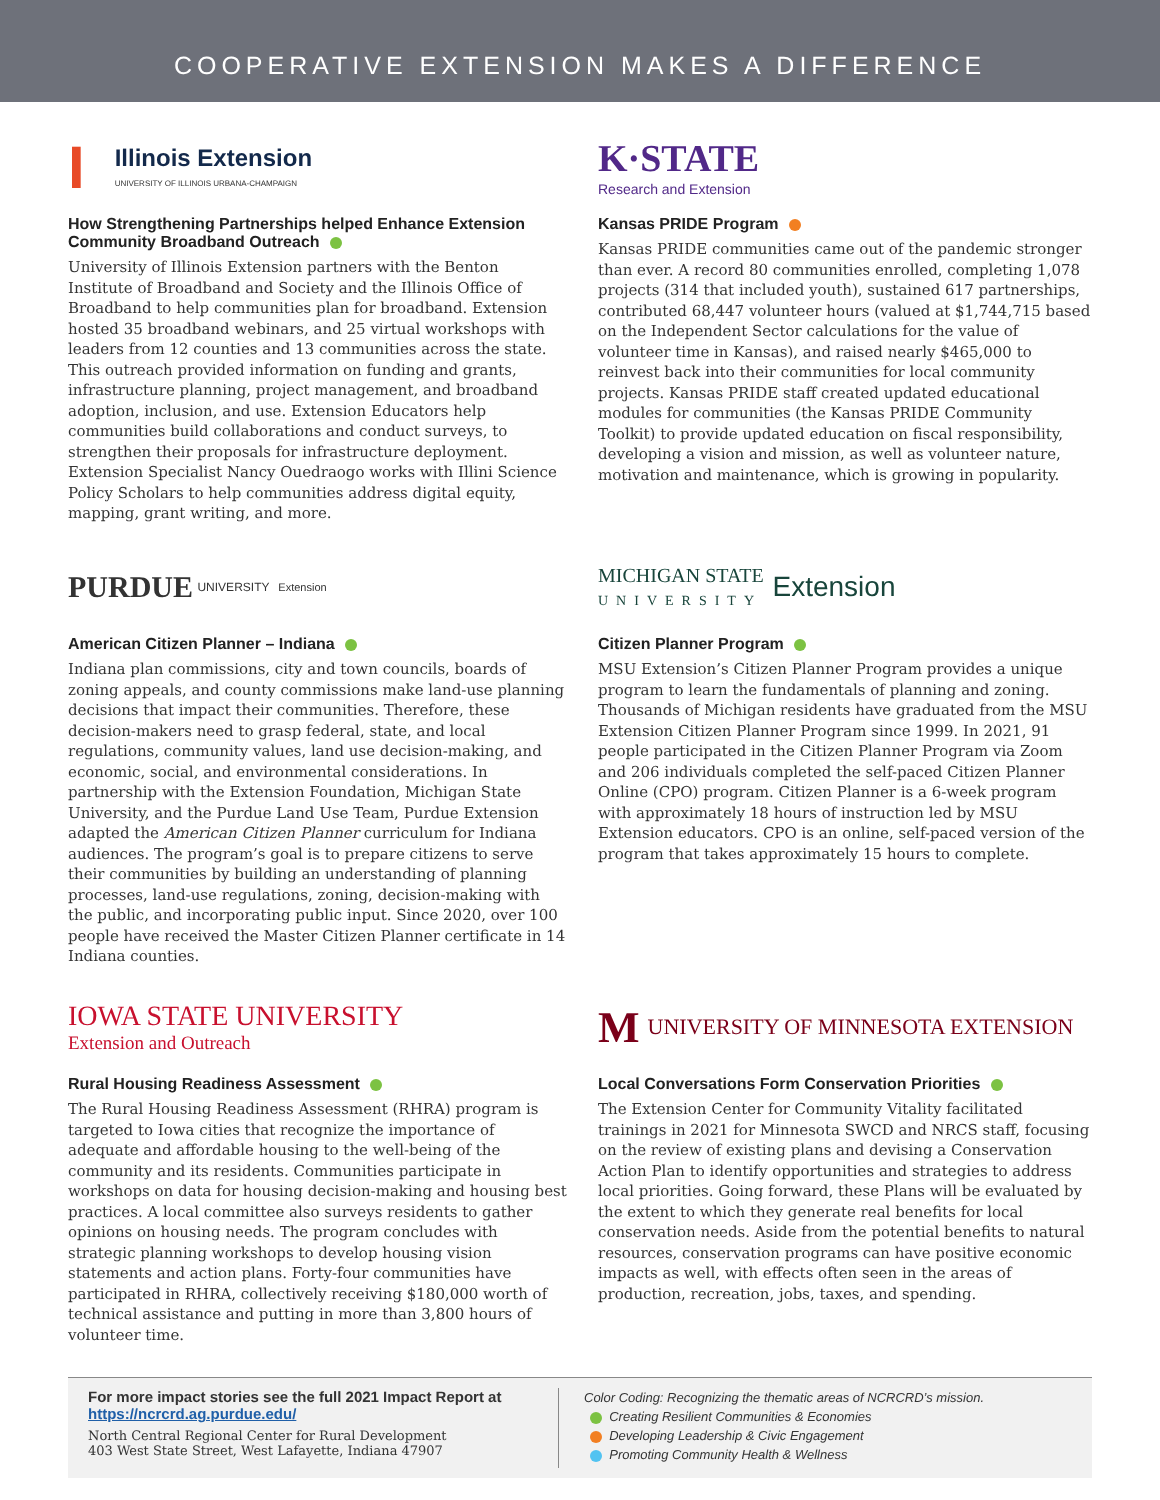COOPERATIVE EXTENSION MAKES A DIFFERENCE
I Illinois Extension
UNIVERSITY OF ILLINOIS URBANA-CHAMPAIGN
How Strengthening Partnerships helped Enhance Extension Community Broadband Outreach
University of Illinois Extension partners with the Benton Institute of Broadband and Society and the Illinois Office of Broadband to help communities plan for broadband. Extension hosted 35 broadband webinars, and 25 virtual workshops with leaders from 12 counties and 13 communities across the state. This outreach provided information on funding and grants, infrastructure planning, project management, and broadband adoption, inclusion, and use. Extension Educators help communities build collaborations and conduct surveys, to strengthen their proposals for infrastructure deployment. Extension Specialist Nancy Ouedraogo works with Illini Science Policy Scholars to help communities address digital equity, mapping, grant writing, and more.
K·STATE
Research and Extension
Kansas PRIDE Program
Kansas PRIDE communities came out of the pandemic stronger than ever. A record 80 communities enrolled, completing 1,078 projects (314 that included youth), sustained 617 partnerships, contributed 68,447 volunteer hours (valued at $1,744,715 based on the Independent Sector calculations for the value of volunteer time in Kansas), and raised nearly $465,000 to reinvest back into their communities for local community projects. Kansas PRIDE staff created updated educational modules for communities (the Kansas PRIDE Community Toolkit) to provide updated education on fiscal responsibility, developing a vision and mission, as well as volunteer nature, motivation and maintenance, which is growing in popularity.
PURDUE UNIVERSITY Extension
American Citizen Planner – Indiana
Indiana plan commissions, city and town councils, boards of zoning appeals, and county commissions make land-use planning decisions that impact their communities. Therefore, these decision-makers need to grasp federal, state, and local regulations, community values, land use decision-making, and economic, social, and environmental considerations. In partnership with the Extension Foundation, Michigan State University, and the Purdue Land Use Team, Purdue Extension adapted the American Citizen Planner curriculum for Indiana audiences. The program’s goal is to prepare citizens to serve their communities by building an understanding of planning processes, land-use regulations, zoning, decision-making with the public, and incorporating public input. Since 2020, over 100 people have received the Master Citizen Planner certificate in 14 Indiana counties.
MICHIGAN STATE
UNIVERSITY Extension
Citizen Planner Program
MSU Extension’s Citizen Planner Program provides a unique program to learn the fundamentals of planning and zoning. Thousands of Michigan residents have graduated from the MSU Extension Citizen Planner Program since 1999. In 2021, 91 people participated in the Citizen Planner Program via Zoom and 206 individuals completed the self-paced Citizen Planner Online (CPO) program. Citizen Planner is a 6-week program with approximately 18 hours of instruction led by MSU Extension educators. CPO is an online, self-paced version of the program that takes approximately 15 hours to complete.
IOWA STATE UNIVERSITY
Extension and Outreach
Rural Housing Readiness Assessment
The Rural Housing Readiness Assessment (RHRA) program is targeted to Iowa cities that recognize the importance of adequate and affordable housing to the well-being of the community and its residents. Communities participate in workshops on data for housing decision-making and housing best practices. A local committee also surveys residents to gather opinions on housing needs. The program concludes with strategic planning workshops to develop housing vision statements and action plans. Forty-four communities have participated in RHRA, collectively receiving $180,000 worth of technical assistance and putting in more than 3,800 hours of volunteer time.
M UNIVERSITY OF MINNESOTA EXTENSION
Local Conversations Form Conservation Priorities
The Extension Center for Community Vitality facilitated trainings in 2021 for Minnesota SWCD and NRCS staff, focusing on the review of existing plans and devising a Conservation Action Plan to identify opportunities and strategies to address local priorities. Going forward, these Plans will be evaluated by the extent to which they generate real benefits for local conservation needs. Aside from the potential benefits to natural resources, conservation programs can have positive economic impacts as well, with effects often seen in the areas of production, recreation, jobs, taxes, and spending.
For more impact stories see the full 2021 Impact Report at https://ncrcrd.ag.purdue.edu/
North Central Regional Center for Rural Development
403 West State Street, West Lafayette, Indiana 47907
Color Coding: Recognizing the thematic areas of NCRCRD’s mission.
Creating Resilient Communities & Economies
Developing Leadership & Civic Engagement
Promoting Community Health & Wellness